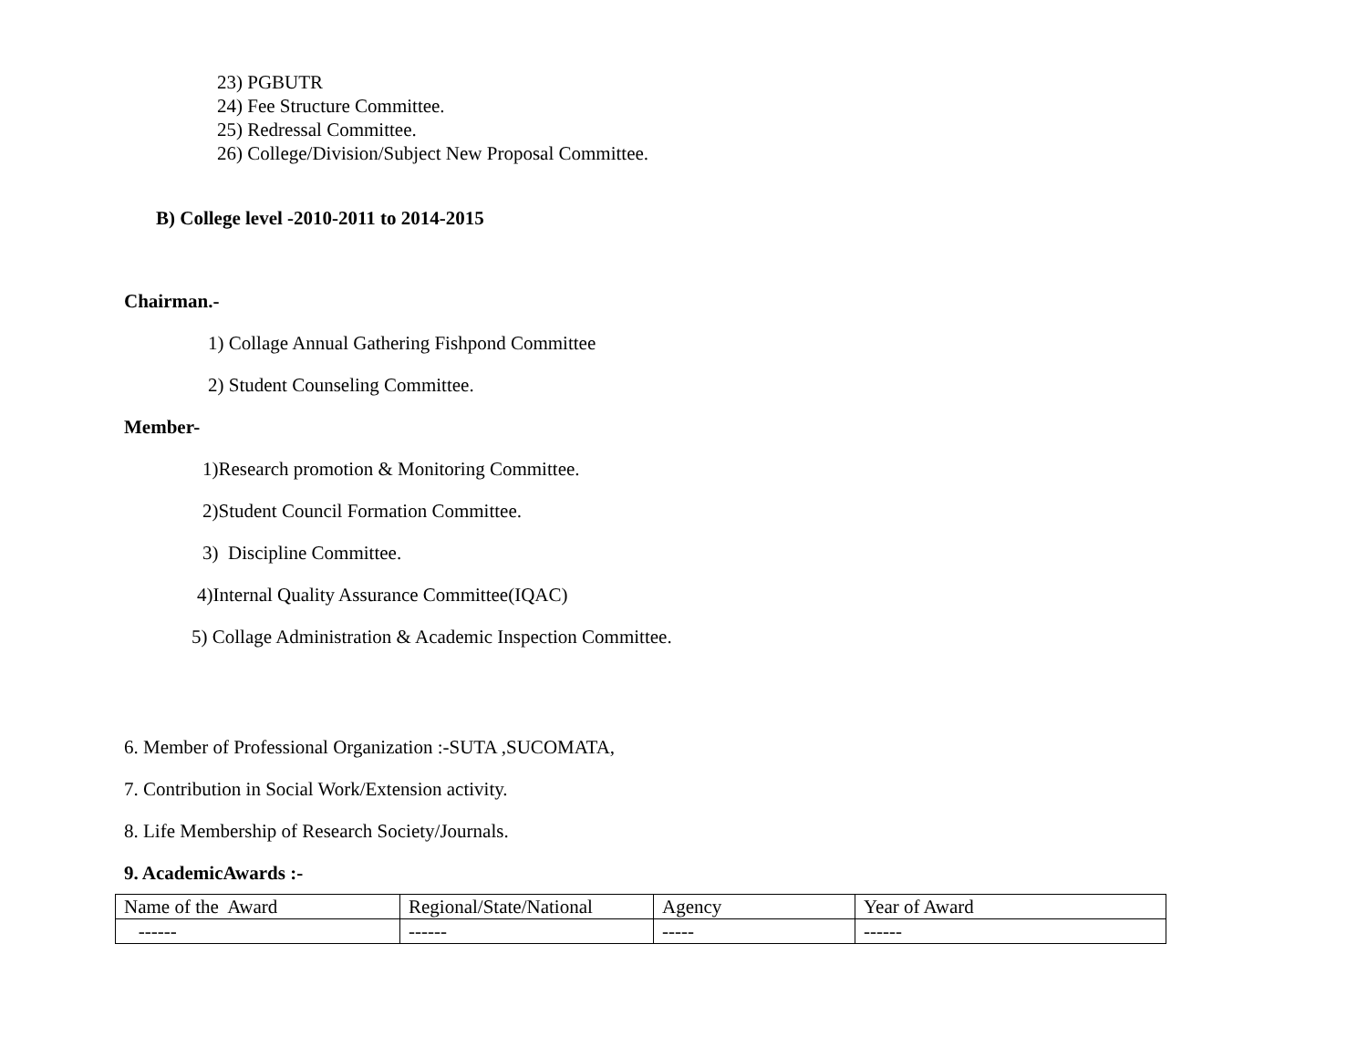23) PGBUTR
24) Fee Structure Committee.
25) Redressal Committee.
26) College/Division/Subject New Proposal Committee.
B) College level -2010-2011 to 2014-2015
Chairman.-
1) Collage Annual Gathering Fishpond Committee
2) Student Counseling Committee.
Member-
1)Research promotion & Monitoring Committee.
2)Student Council Formation Committee.
3) Discipline Committee.
4)Internal Quality Assurance Committee(IQAC)
5) Collage Administration & Academic Inspection Committee.
6. Member of Professional Organization :-SUTA ,SUCOMATA,
7. Contribution in Social Work/Extension activity.
8. Life Membership of Research Society/Journals.
9. AcademicAwards :-
| Name of the Award | Regional/State/National | Agency | Year of Award |
| ------ | ------ | ----- | ------ |